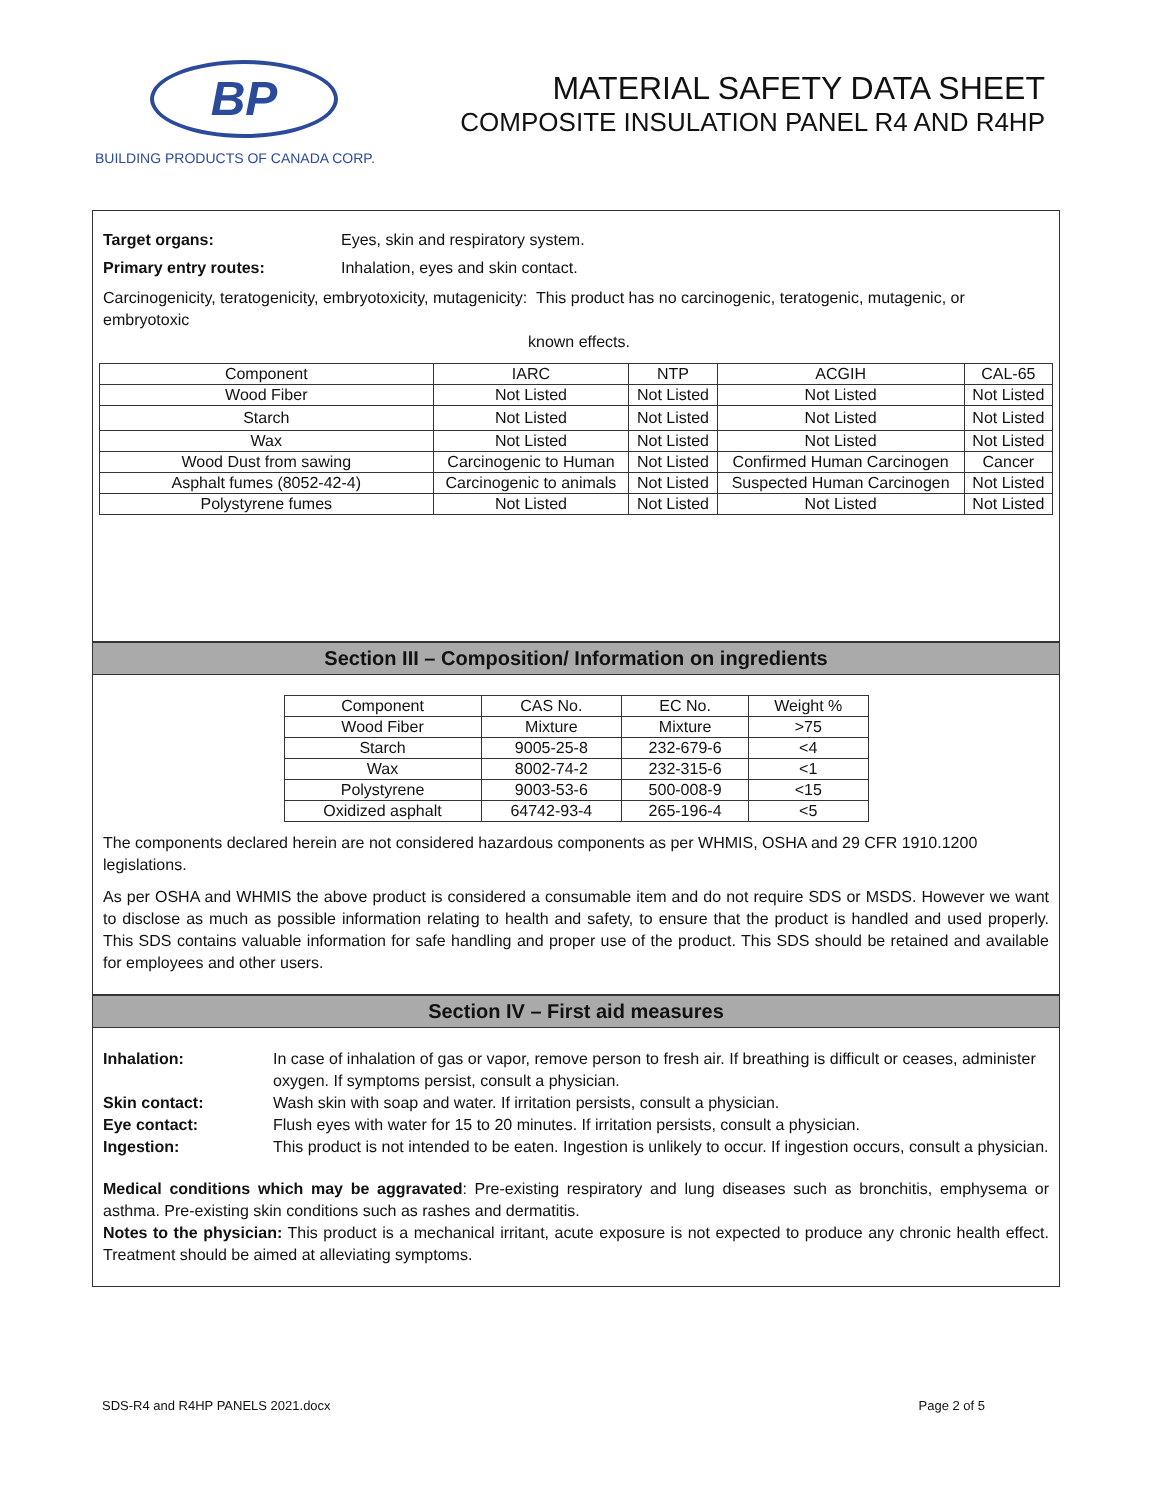BP
BUILDING PRODUCTS OF CANADA CORP.
MATERIAL SAFETY DATA SHEET
COMPOSITE INSULATION PANEL R4 AND R4HP
Target organs: Eyes, skin and respiratory system.
Primary entry routes: Inhalation, eyes and skin contact.
Carcinogenicity, teratogenicity, embryotoxicity, mutagenicity: This product has no carcinogenic, teratogenic, mutagenic, or embryotoxic
known effects.
| Component | IARC | NTP | ACGIH | CAL-65 |
| Wood Fiber | Not Listed | Not Listed | Not Listed | Not Listed |
| Starch | Not Listed | Not Listed | Not Listed | Not Listed |
| Wax | Not Listed | Not Listed | Not Listed | Not Listed |
| Wood Dust from sawing | Carcinogenic to Human | Not Listed | Confirmed Human Carcinogen | Cancer |
| Asphalt fumes (8052-42-4) | Carcinogenic to animals | Not Listed | Suspected Human Carcinogen | Not Listed |
| Polystyrene fumes | Not Listed | Not Listed | Not Listed | Not Listed |
Section III – Composition/ Information on ingredients
| Component | CAS No. | EC No. | Weight % |
| Wood Fiber | Mixture | Mixture | >75 |
| Starch | 9005-25-8 | 232-679-6 | <4 |
| Wax | 8002-74-2 | 232-315-6 | <1 |
| Polystyrene | 9003-53-6 | 500-008-9 | <15 |
| Oxidized asphalt | 64742-93-4 | 265-196-4 | <5 |
The components declared herein are not considered hazardous components as per WHMIS, OSHA and 29 CFR 1910.1200 legislations.
As per OSHA and WHMIS the above product is considered a consumable item and do not require SDS or MSDS. However we want to disclose as much as possible information relating to health and safety, to ensure that the product is handled and used properly. This SDS contains valuable information for safe handling and proper use of the product. This SDS should be retained and available for employees and other users.
Section IV – First aid measures
Inhalation: In case of inhalation of gas or vapor, remove person to fresh air. If breathing is difficult or ceases, administer oxygen. If symptoms persist, consult a physician. Skin contact: Wash skin with soap and water. If irritation persists, consult a physician. Eye contact: Flush eyes with water for 15 to 20 minutes. If irritation persists, consult a physician. Ingestion: This product is not intended to be eaten. Ingestion is unlikely to occur. If ingestion occurs, consult a physician.
Medical conditions which may be aggravated: Pre-existing respiratory and lung diseases such as bronchitis, emphysema or asthma. Pre-existing skin conditions such as rashes and dermatitis.
Notes to the physician: This product is a mechanical irritant, acute exposure is not expected to produce any chronic health effect. Treatment should be aimed at alleviating symptoms.
SDS-R4 and R4HP PANELS 2021.docx Page 2 of 5